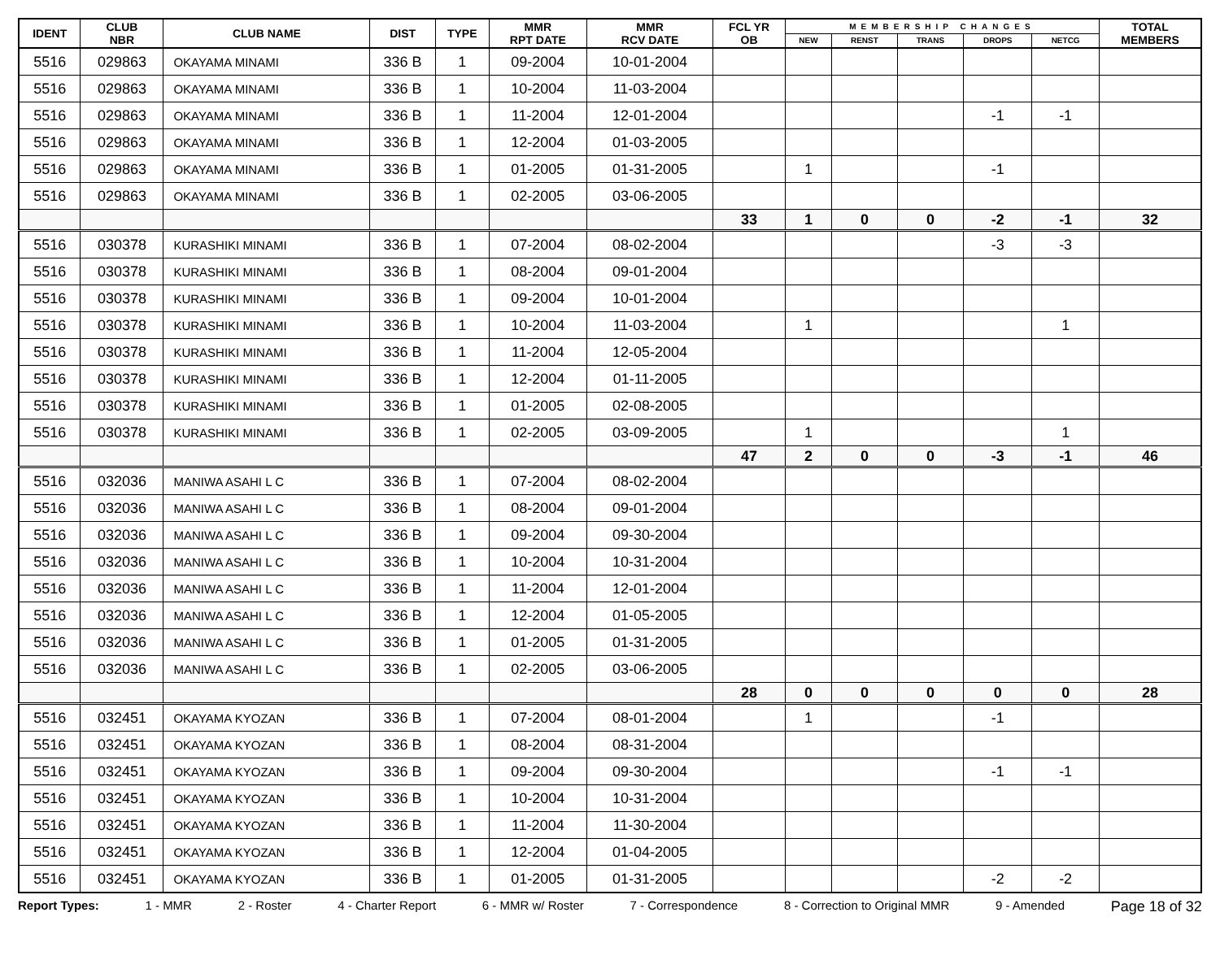| IDENT | CLUB NBR | CLUB NAME | DIST | TYPE | MMR RPT DATE | MMR RCV DATE | FCL YR OB | MEMBERSHIP CHANGES | | | | | TOTAL MEMBERS |
| --- | --- | --- | --- | --- | --- | --- | --- | --- | --- | --- | --- | --- | --- |
| | | | | | | | | NEW | RENST | TRANS | DROPS | NETCG | |
| 5516 | 029863 | OKAYAMA MINAMI | 336 B | 1 | 09-2004 | 10-01-2004 | | | | | | | |
| 5516 | 029863 | OKAYAMA MINAMI | 336 B | 1 | 10-2004 | 11-03-2004 | | | | | | | |
| 5516 | 029863 | OKAYAMA MINAMI | 336 B | 1 | 11-2004 | 12-01-2004 | | | | | -1 | -1 | |
| 5516 | 029863 | OKAYAMA MINAMI | 336 B | 1 | 12-2004 | 01-03-2005 | | | | | | | |
| 5516 | 029863 | OKAYAMA MINAMI | 336 B | 1 | 01-2005 | 01-31-2005 | | 1 | | | -1 | | |
| 5516 | 029863 | OKAYAMA MINAMI | 336 B | 1 | 02-2005 | 03-06-2005 | | | | | | | |
| | | | | | | | 33 | 1 | 0 | 0 | -2 | -1 | 32 |
| 5516 | 030378 | KURASHIKI MINAMI | 336 B | 1 | 07-2004 | 08-02-2004 | | | | | -3 | -3 | |
| 5516 | 030378 | KURASHIKI MINAMI | 336 B | 1 | 08-2004 | 09-01-2004 | | | | | | | |
| 5516 | 030378 | KURASHIKI MINAMI | 336 B | 1 | 09-2004 | 10-01-2004 | | | | | | | |
| 5516 | 030378 | KURASHIKI MINAMI | 336 B | 1 | 10-2004 | 11-03-2004 | | 1 | | | | 1 | |
| 5516 | 030378 | KURASHIKI MINAMI | 336 B | 1 | 11-2004 | 12-05-2004 | | | | | | | |
| 5516 | 030378 | KURASHIKI MINAMI | 336 B | 1 | 12-2004 | 01-11-2005 | | | | | | | |
| 5516 | 030378 | KURASHIKI MINAMI | 336 B | 1 | 01-2005 | 02-08-2005 | | | | | | | |
| 5516 | 030378 | KURASHIKI MINAMI | 336 B | 1 | 02-2005 | 03-09-2005 | | 1 | | | | 1 | |
| | | | | | | | 47 | 2 | 0 | 0 | -3 | -1 | 46 |
| 5516 | 032036 | MANIWA ASAHI L C | 336 B | 1 | 07-2004 | 08-02-2004 | | | | | | | |
| 5516 | 032036 | MANIWA ASAHI L C | 336 B | 1 | 08-2004 | 09-01-2004 | | | | | | | |
| 5516 | 032036 | MANIWA ASAHI L C | 336 B | 1 | 09-2004 | 09-30-2004 | | | | | | | |
| 5516 | 032036 | MANIWA ASAHI L C | 336 B | 1 | 10-2004 | 10-31-2004 | | | | | | | |
| 5516 | 032036 | MANIWA ASAHI L C | 336 B | 1 | 11-2004 | 12-01-2004 | | | | | | | |
| 5516 | 032036 | MANIWA ASAHI L C | 336 B | 1 | 12-2004 | 01-05-2005 | | | | | | | |
| 5516 | 032036 | MANIWA ASAHI L C | 336 B | 1 | 01-2005 | 01-31-2005 | | | | | | | |
| 5516 | 032036 | MANIWA ASAHI L C | 336 B | 1 | 02-2005 | 03-06-2005 | | | | | | | |
| | | | | | | | 28 | 0 | 0 | 0 | 0 | 0 | 28 |
| 5516 | 032451 | OKAYAMA KYOZAN | 336 B | 1 | 07-2004 | 08-01-2004 | | 1 | | | -1 | | |
| 5516 | 032451 | OKAYAMA KYOZAN | 336 B | 1 | 08-2004 | 08-31-2004 | | | | | | | |
| 5516 | 032451 | OKAYAMA KYOZAN | 336 B | 1 | 09-2004 | 09-30-2004 | | | | | -1 | -1 | |
| 5516 | 032451 | OKAYAMA KYOZAN | 336 B | 1 | 10-2004 | 10-31-2004 | | | | | | | |
| 5516 | 032451 | OKAYAMA KYOZAN | 336 B | 1 | 11-2004 | 11-30-2004 | | | | | | | |
| 5516 | 032451 | OKAYAMA KYOZAN | 336 B | 1 | 12-2004 | 01-04-2005 | | | | | | | |
| 5516 | 032451 | OKAYAMA KYOZAN | 336 B | 1 | 01-2005 | 01-31-2005 | | | | | -2 | -2 | |
Report Types: 1 - MMR 2 - Roster 4 - Charter Report 6 - MMR w/ Roster 7 - Correspondence 8 - Correction to Original MMR 9 - Amended Page 18 of 32